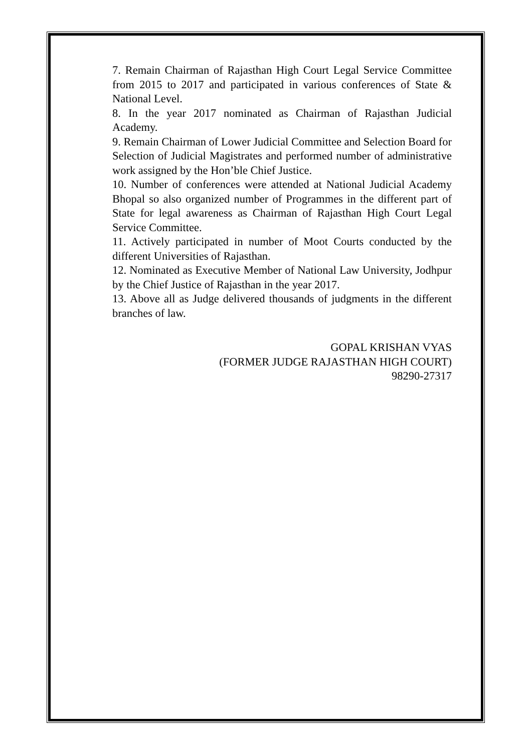7. Remain Chairman of Rajasthan High Court Legal Service Committee from 2015 to 2017 and participated in various conferences of State & National Level.
8. In the year 2017 nominated as Chairman of Rajasthan Judicial Academy.
9. Remain Chairman of Lower Judicial Committee and Selection Board for Selection of Judicial Magistrates and performed number of administrative work assigned by the Hon’ble Chief Justice.
10. Number of conferences were attended at National Judicial Academy Bhopal so also organized number of Programmes in the different part of State for legal awareness as Chairman of Rajasthan High Court Legal Service Committee.
11. Actively participated in number of Moot Courts conducted by the different Universities of Rajasthan.
12. Nominated as Executive Member of National Law University, Jodhpur by the Chief Justice of Rajasthan in the year 2017.
13. Above all as Judge delivered thousands of judgments in the different branches of law.
GOPAL KRISHAN VYAS
(FORMER JUDGE RAJASTHAN HIGH COURT)
98290-27317